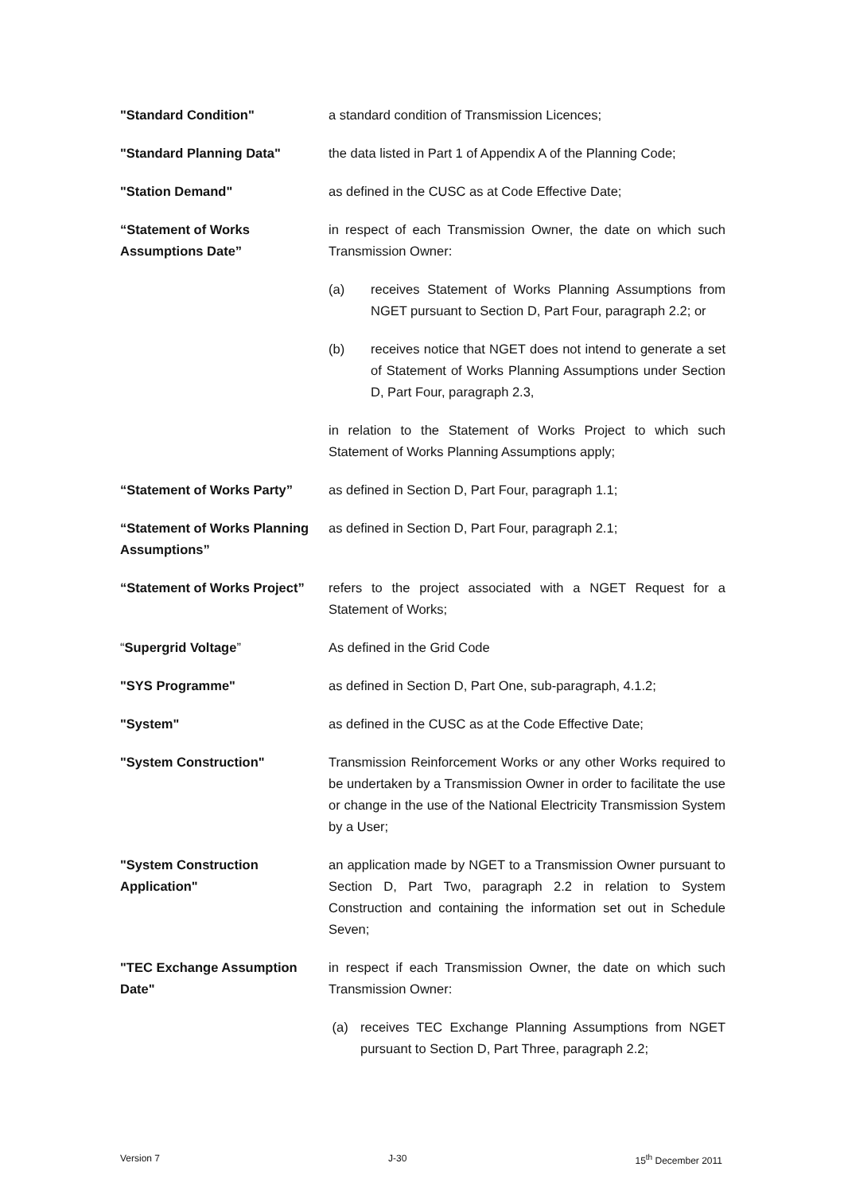"Standard Condition" a standard condition of Transmission Licences;
"Standard Planning Data" the data listed in Part 1 of Appendix A of the Planning Code;
"Station Demand" as defined in the CUSC as at Code Effective Date;
“Statement of Works Assumptions Date”
in respect of each Transmission Owner, the date on which such Transmission Owner:
(a) receives Statement of Works Planning Assumptions from NGET pursuant to Section D, Part Four, paragraph 2.2; or
(b) receives notice that NGET does not intend to generate a set of Statement of Works Planning Assumptions under Section D, Part Four, paragraph 2.3,
in relation to the Statement of Works Project to which such Statement of Works Planning Assumptions apply;
“Statement of Works Party” as defined in Section D, Part Four, paragraph 1.1;
“Statement of Works Planning Assumptions”
as defined in Section D, Part Four, paragraph 2.1;
“Statement of Works Project”
refers to the project associated with a NGET Request for a Statement of Works;
“Supergrid Voltage” As defined in the Grid Code
"SYS Programme" as defined in Section D, Part One, sub-paragraph, 4.1.2;
"System" as defined in the CUSC as at the Code Effective Date;
"System Construction" Transmission Reinforcement Works or any other Works required to be undertaken by a Transmission Owner in order to facilitate the use or change in the use of the National Electricity Transmission System by a User;
"System Construction Application"
an application made by NGET to a Transmission Owner pursuant to Section D, Part Two, paragraph 2.2 in relation to System Construction and containing the information set out in Schedule Seven;
"TEC Exchange Assumption Date"
in respect if each Transmission Owner, the date on which such Transmission Owner:
(a) receives TEC Exchange Planning Assumptions from NGET pursuant to Section D, Part Three, paragraph 2.2;
Version 7 J-30 15<sup>th</sup> December 2011